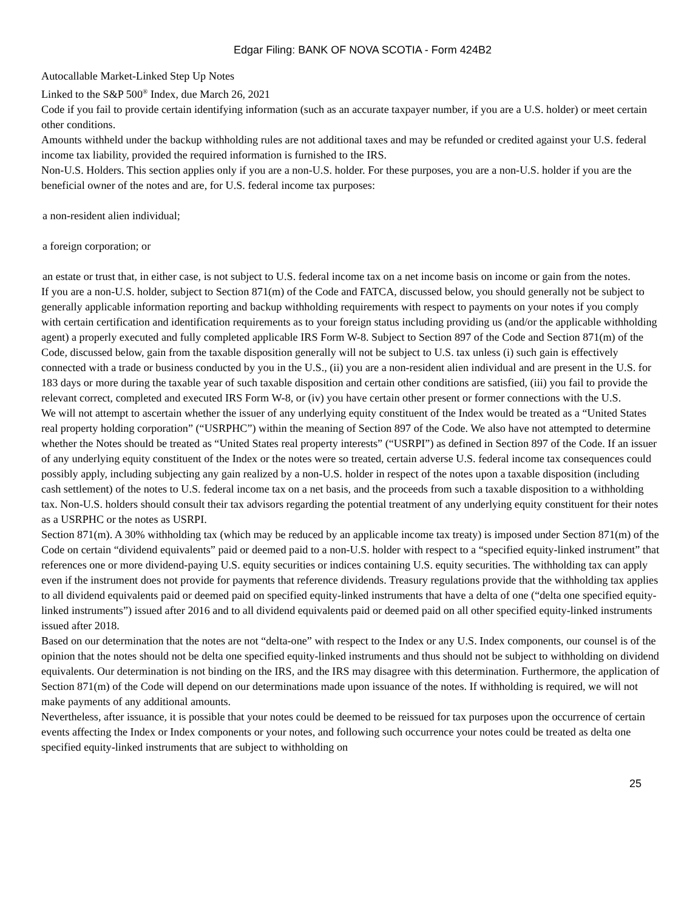Edgar Filing: BANK OF NOVA SCOTIA - Form 424B2
Autocallable Market-Linked Step Up Notes
Linked to the S&P 500<sup>®</sup> Index, due March 26, 2021
Code if you fail to provide certain identifying information (such as an accurate taxpayer number, if you are a U.S. holder) or meet certain other conditions.
Amounts withheld under the backup withholding rules are not additional taxes and may be refunded or credited against your U.S. federal income tax liability, provided the required information is furnished to the IRS.
Non-U.S. Holders. This section applies only if you are a non-U.S. holder. For these purposes, you are a non-U.S. holder if you are the beneficial owner of the notes and are, for U.S. federal income tax purposes:
a non-resident alien individual;
a foreign corporation; or
an estate or trust that, in either case, is not subject to U.S. federal income tax on a net income basis on income or gain from the notes.
If you are a non-U.S. holder, subject to Section 871(m) of the Code and FATCA, discussed below, you should generally not be subject to generally applicable information reporting and backup withholding requirements with respect to payments on your notes if you comply with certain certification and identification requirements as to your foreign status including providing us (and/or the applicable withholding agent) a properly executed and fully completed applicable IRS Form W-8. Subject to Section 897 of the Code and Section 871(m) of the Code, discussed below, gain from the taxable disposition generally will not be subject to U.S. tax unless (i) such gain is effectively connected with a trade or business conducted by you in the U.S., (ii) you are a non-resident alien individual and are present in the U.S. for 183 days or more during the taxable year of such taxable disposition and certain other conditions are satisfied, (iii) you fail to provide the relevant correct, completed and executed IRS Form W-8, or (iv) you have certain other present or former connections with the U.S.
We will not attempt to ascertain whether the issuer of any underlying equity constituent of the Index would be treated as a “United States real property holding corporation” (“USRPHC”) within the meaning of Section 897 of the Code. We also have not attempted to determine whether the Notes should be treated as “United States real property interests” (“USRPI”) as defined in Section 897 of the Code. If an issuer of any underlying equity constituent of the Index or the notes were so treated, certain adverse U.S. federal income tax consequences could possibly apply, including subjecting any gain realized by a non-U.S. holder in respect of the notes upon a taxable disposition (including cash settlement) of the notes to U.S. federal income tax on a net basis, and the proceeds from such a taxable disposition to a withholding tax. Non-U.S. holders should consult their tax advisors regarding the potential treatment of any underlying equity constituent for their notes as a USRPHC or the notes as USRPI.
Section 871(m). A 30% withholding tax (which may be reduced by an applicable income tax treaty) is imposed under Section 871(m) of the Code on certain “dividend equivalents” paid or deemed paid to a non-U.S. holder with respect to a “specified equity-linked instrument” that references one or more dividend-paying U.S. equity securities or indices containing U.S. equity securities. The withholding tax can apply even if the instrument does not provide for payments that reference dividends. Treasury regulations provide that the withholding tax applies to all dividend equivalents paid or deemed paid on specified equity-linked instruments that have a delta of one (“delta one specified equity-linked instruments”) issued after 2016 and to all dividend equivalents paid or deemed paid on all other specified equity-linked instruments issued after 2018.
Based on our determination that the notes are not “delta-one” with respect to the Index or any U.S. Index components, our counsel is of the opinion that the notes should not be delta one specified equity-linked instruments and thus should not be subject to withholding on dividend equivalents. Our determination is not binding on the IRS, and the IRS may disagree with this determination. Furthermore, the application of Section 871(m) of the Code will depend on our determinations made upon issuance of the notes. If withholding is required, we will not make payments of any additional amounts.
Nevertheless, after issuance, it is possible that your notes could be deemed to be reissued for tax purposes upon the occurrence of certain events affecting the Index or Index components or your notes, and following such occurrence your notes could be treated as delta one specified equity-linked instruments that are subject to withholding on
25